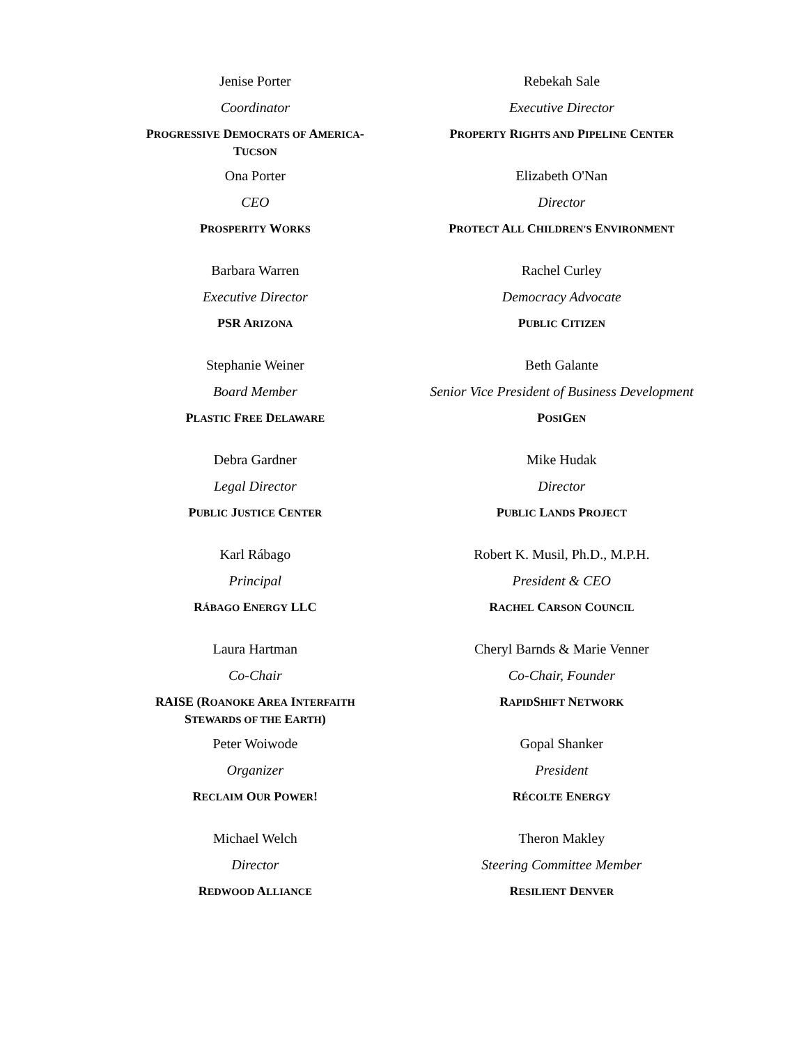Jenise Porter
Coordinator
PROGRESSIVE DEMOCRATS OF AMERICA-
TUCSON
Rebekah Sale
Executive Director
PROPERTY RIGHTS AND PIPELINE CENTER
Ona Porter
CEO
PROSPERITY WORKS
Elizabeth O'Nan
Director
PROTECT ALL CHILDREN'S ENVIRONMENT
Barbara Warren
Executive Director
PSR ARIZONA
Rachel Curley
Democracy Advocate
PUBLIC CITIZEN
Stephanie Weiner
Board Member
PLASTIC FREE DELAWARE
Beth Galante
Senior Vice President of Business Development
POSIGEN
Debra Gardner
Legal Director
PUBLIC JUSTICE CENTER
Mike Hudak
Director
PUBLIC LANDS PROJECT
Karl Rábago
Principal
RÁBAGO ENERGY LLC
Robert K. Musil, Ph.D., M.P.H.
President & CEO
RACHEL CARSON COUNCIL
Laura Hartman
Co-Chair
RAISE (ROANOKE AREA INTERFAITH
STEWARDS OF THE EARTH)
Cheryl Barnds & Marie Venner
Co-Chair, Founder
RAPIDSHIFT NETWORK
Peter Woiwode
Organizer
RECLAIM OUR POWER!
Gopal Shanker
President
RÉCOLTE ENERGY
Michael Welch
Director
REDWOOD ALLIANCE
Theron Makley
Steering Committee Member
RESILIENT DENVER